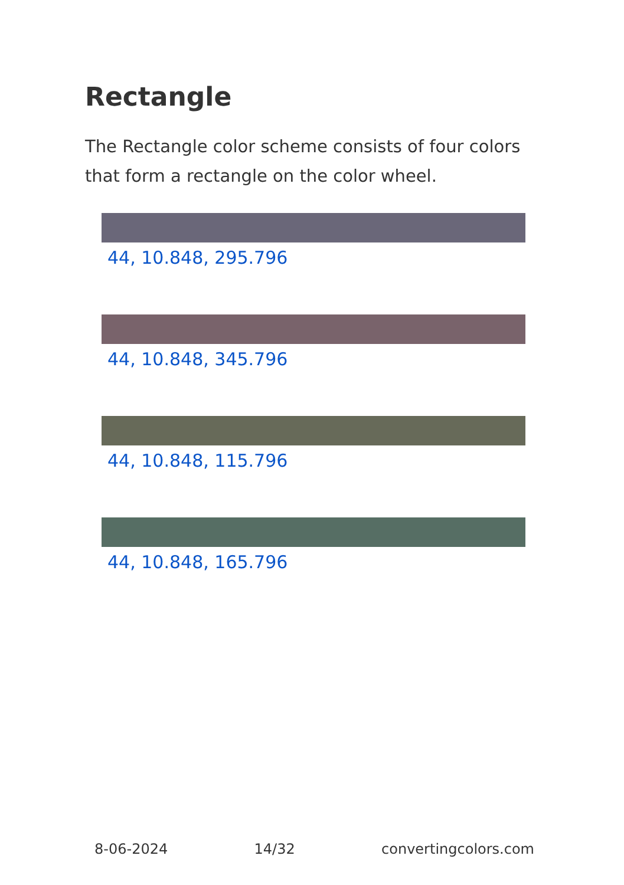Rectangle
The Rectangle color scheme consists of four colors that form a rectangle on the color wheel.
44, 10.848, 295.796
44, 10.848, 345.796
44, 10.848, 115.796
44, 10.848, 165.796
8-06-2024 14/32 convertingcolors.com